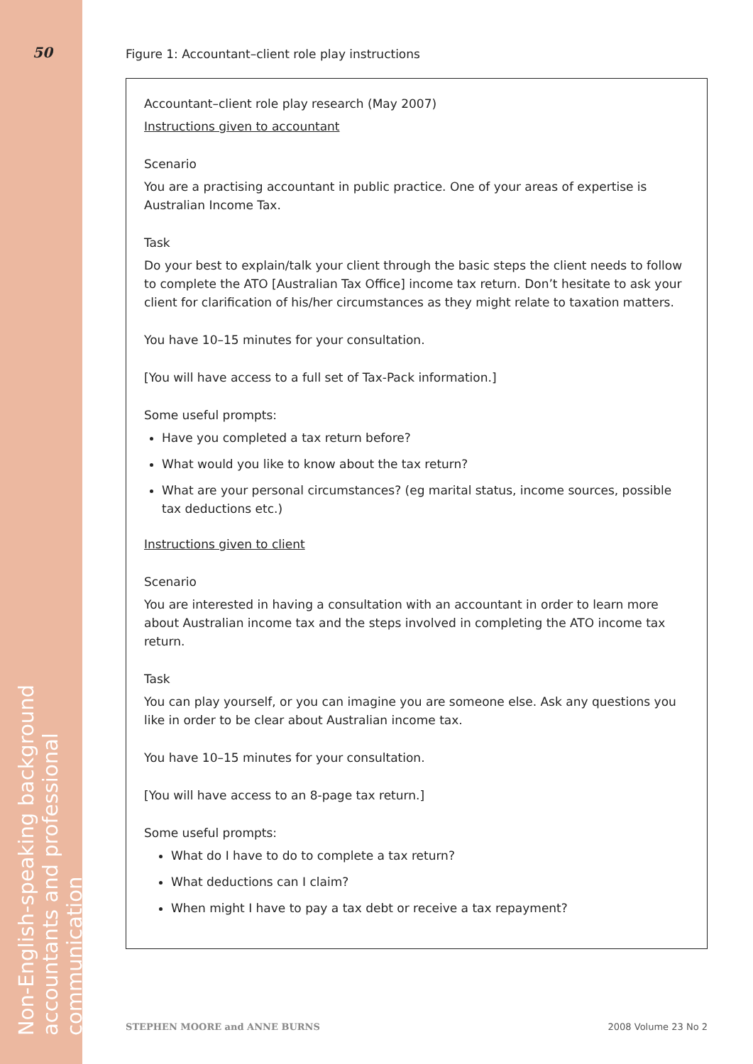50
Non-English-speaking background
accountants and professional communication
Figure 1: Accountant–client role play instructions
Accountant–client role play research (May 2007)
Instructions given to accountant
Scenario
You are a practising accountant in public practice. One of your areas of expertise is Australian Income Tax.
Task
Do your best to explain/talk your client through the basic steps the client needs to follow to complete the ATO [Australian Tax Office] income tax return. Don’t hesitate to ask your client for clarification of his/her circumstances as they might relate to taxation matters.
You have 10–15 minutes for your consultation.
[You will have access to a full set of Tax-Pack information.]
Some useful prompts:
Have you completed a tax return before?
What would you like to know about the tax return?
What are your personal circumstances? (eg marital status, income sources, possible tax deductions etc.)
Instructions given to client
Scenario
You are interested in having a consultation with an accountant in order to learn more about Australian income tax and the steps involved in completing the ATO income tax return.
Task
You can play yourself, or you can imagine you are someone else. Ask any questions you like in order to be clear about Australian income tax.
You have 10–15 minutes for your consultation.
[You will have access to an 8-page tax return.]
Some useful prompts:
What do I have to do to complete a tax return?
What deductions can I claim?
When might I have to pay a tax debt or receive a tax repayment?
STEPHEN MOORE and ANNE BURNS 2008 Volume 23 No 2